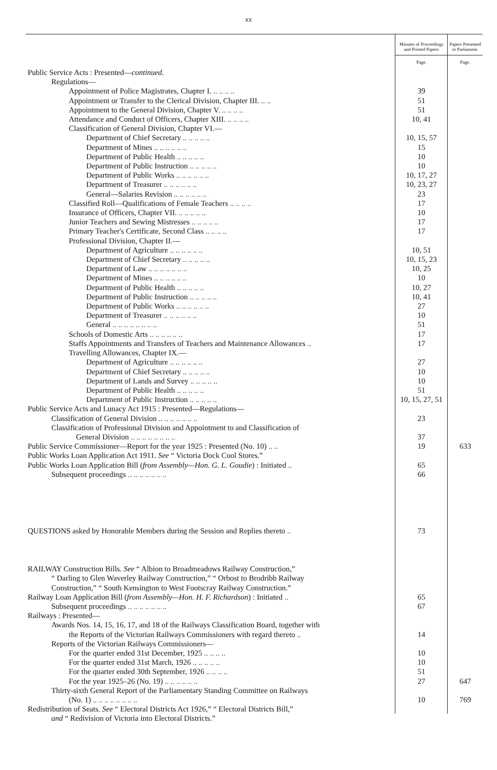xx
| | Minutes of Proceedings and Printed Papers | Papers Presented to Parliament. |
| --- | --- | --- |
| | Page. | Page. |
| Public Service Acts : Presented— continued. | | |
| Regulations— | | |
| Appointment of Police Magistrates, Chapter I. .. .. .. .. | 39 | |
| Appointment or Transfer to the Clerical Division, Chapter III. .. .. | 51 | |
| Appointment to the General Division, Chapter V. .. .. .. .. | 51 | |
| Attendance and Conduct of Officers, Chapter XIII. .. .. .. .. | 10, 41 | |
| Classification of General Division, Chapter VI.— | | |
| Department of Chief Secretary .. .. .. .. .. | 10, 15, 57 | |
| Department of Mines .. .. .. .. .. .. | 15 | |
| Department of Public Health .. .. .. .. .. | 10 | |
| Department of Public Instruction .. .. .. .. .. | 10 | |
| Department of Public Works .. .. .. .. .. .. | 10, 17, 27 | |
| Department of Treasurer .. .. .. .. .. .. | 10, 23, 27 | |
| General—Salaries Revision .. .. .. .. .. .. | 23 | |
| Classified Roll—Qualifications of Female Teachers .. .. .. .. | 17 | |
| Insurance of Officers, Chapter VII. .. .. .. .. .. | 10 | |
| Junior Teachers and Sewing Mistresses .. .. .. .. .. | 17 | |
| Primary Teacher's Certificate, Second Class .. .. .. .. | 17 | |
| Professional Division, Chapter II.— | | |
| Department of Agriculture .. .. .. .. .. .. | 10, 51 | |
| Department of Chief Secretary .. .. .. .. .. | 10, 15, 23 | |
| Department of Law .. .. .. .. .. .. .. | 10, 25 | |
| Department of Mines .. .. .. .. .. .. | 10 | |
| Department of Public Health .. .. .. .. .. | 10, 27 | |
| Department of Public Instruction .. .. .. .. .. | 10, 41 | |
| Department of Public Works .. .. .. .. .. .. | 27 | |
| Department of Treasurer .. .. .. .. .. .. | 10 | |
| General .. .. .. .. .. .. .. .. | 51 | |
| Schools of Domestic Arts .. .. .. .. .. .. | 17 | |
| Staffs Appointments and Transfers of Teachers and Maintenance Allowances .. | 17 | |
| Travelling Allowances, Chapter IX.— | | |
| Department of Agriculture .. .. .. .. .. .. | 27 | |
| Department of Chief Secretary .. .. .. .. .. | 10 | |
| Department of Lands and Survey .. .. .. .. .. | 10 | |
| Department of Public Health .. .. .. .. .. | 51 | |
| Department of Public Instruction .. .. .. .. .. | 10, 15, 27, 51 | |
| Public Service Acts and Lunacy Act 1915 : Presented—Regulations— | | |
| Classification of General Division .. .. .. .. .. .. .. | 23 | |
| Classification of Professional Division and Appointment to and Classification of | | |
| General Division .. .. .. .. .. .. .. .. | 37 | |
| Public Service Commissioner—Report for the year 1925 : Presented (No. 10) .. .. | 19 | 633 |
| Public Works Loan Application Act 1911. See “ Victoria Dock Cool Stores.” | | |
| Public Works Loan Application Bill ( from Assembly—Hon. G. L. Goudie ) : Initiated .. | 65 | |
| Subsequent proceedings .. .. .. .. .. .. .. | 66 | |
| QUESTIONS asked by Honorable Members during the Session and Replies thereto .. | 73 | |
| RAILWAY Construction Bills. See “ Albion to Broadmeadows Railway Construction,” | | |
| “ Darling to Glen Waverley Railway Construction,” “ Orbost to Brodribb Railway | | |
| Construction,” “ South Kensington to West Footscray Railway Construction.” | | |
| Railway Loan Application Bill ( from Assembly—Hon. H. F. Richardson ) : Initiated .. | 65 | |
| Subsequent proceedings .. .. .. .. .. .. .. | 67 | |
| Railways : Presented— | | |
| Awards Nos. 14, 15, 16, 17, and 18 of the Railways Classification Board, together with | | |
| the Reports of the Victorian Railways Commissioners with regard thereto .. | 14 | |
| Reports of the Victorian Railways Commissioners— | | |
| For the quarter ended 31st December, 1925 .. .. .. .. | 10 | |
| For the quarter ended 31st March, 1926 .. .. .. .. .. | 10 | |
| For the quarter ended 30th September, 1926 .. .. .. .. | 51 | |
| For the year 1925–26 (No. 19) .. .. .. .. .. .. | 27 | 647 |
| Thirty-sixth General Report of the Parliamentary Standing Committee on Railways | | |
| (No. 1) .. .. .. .. .. .. .. .. | 10 | 769 |
| Redistribution of Seats. See “ Electoral Districts Act 1926,” “ Electoral Districts Bill,” | | |
| and “ Redivision of Victoria into Electoral Districts.” | | |